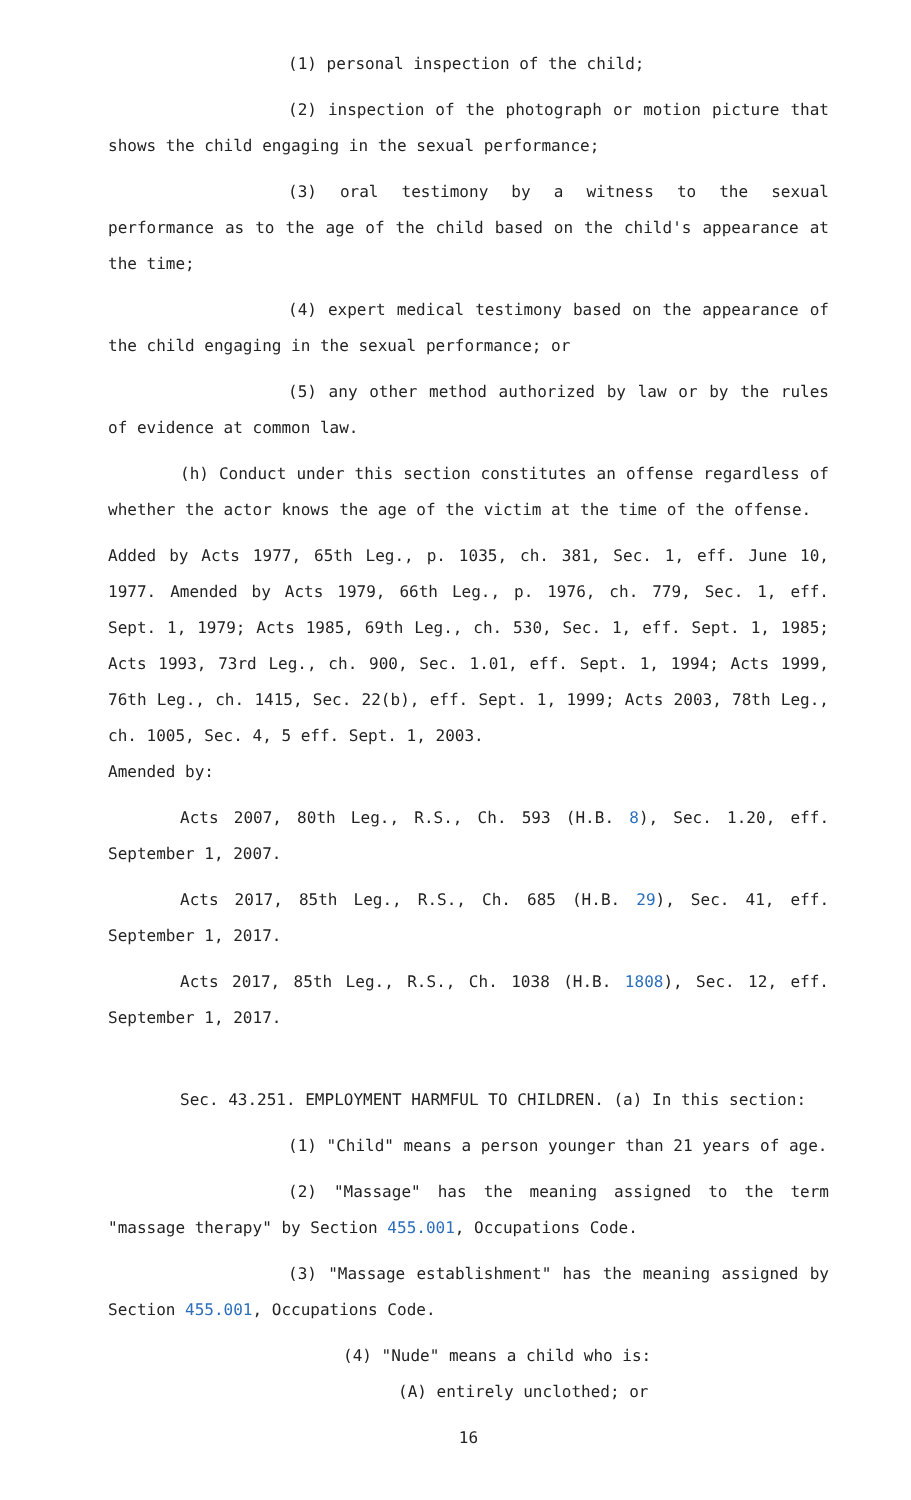(1) personal inspection of the child;
(2) inspection of the photograph or motion picture that shows the child engaging in the sexual performance;
(3) oral testimony by a witness to the sexual performance as to the age of the child based on the child's appearance at the time;
(4) expert medical testimony based on the appearance of the child engaging in the sexual performance; or
(5) any other method authorized by law or by the rules of evidence at common law.
(h) Conduct under this section constitutes an offense regardless of whether the actor knows the age of the victim at the time of the offense.
Added by Acts 1977, 65th Leg., p. 1035, ch. 381, Sec. 1, eff. June 10, 1977. Amended by Acts 1979, 66th Leg., p. 1976, ch. 779, Sec. 1, eff. Sept. 1, 1979; Acts 1985, 69th Leg., ch. 530, Sec. 1, eff. Sept. 1, 1985; Acts 1993, 73rd Leg., ch. 900, Sec. 1.01, eff. Sept. 1, 1994; Acts 1999, 76th Leg., ch. 1415, Sec. 22(b), eff. Sept. 1, 1999; Acts 2003, 78th Leg., ch. 1005, Sec. 4, 5 eff. Sept. 1, 2003.
Amended by:
Acts 2007, 80th Leg., R.S., Ch. 593 (H.B. 8), Sec. 1.20, eff. September 1, 2007.
Acts 2017, 85th Leg., R.S., Ch. 685 (H.B. 29), Sec. 41, eff. September 1, 2017.
Acts 2017, 85th Leg., R.S., Ch. 1038 (H.B. 1808), Sec. 12, eff. September 1, 2017.
Sec. 43.251. EMPLOYMENT HARMFUL TO CHILDREN. (a) In this section:
(1) "Child" means a person younger than 21 years of age.
(2) "Massage" has the meaning assigned to the term "massage therapy" by Section 455.001, Occupations Code.
(3) "Massage establishment" has the meaning assigned by Section 455.001, Occupations Code.
(4) "Nude" means a child who is:
(A) entirely unclothed; or
16